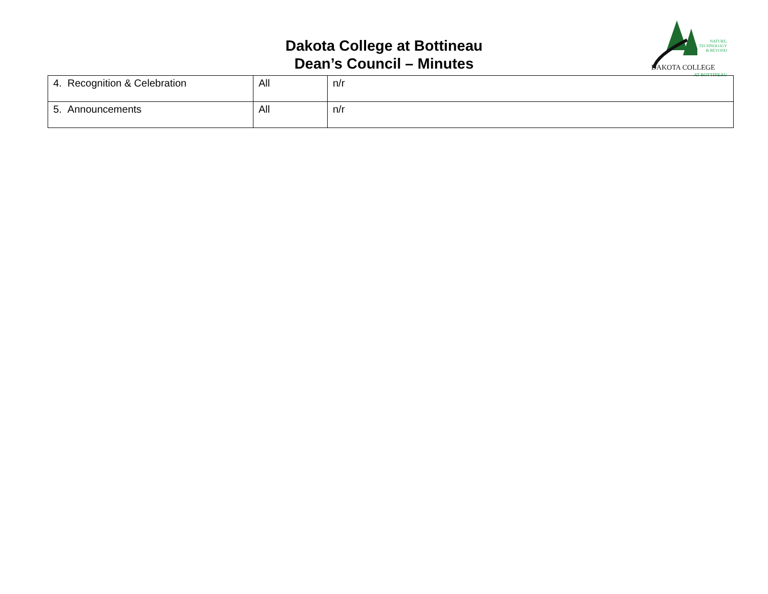Dakota College at Bottineau
Dean’s Council – Minutes
NATURE,
TECHNOLOGY
& BEYOND
DAKOTA COLLEGE
AT BOTTINEAU
| 4. Recognition & Celebration | All | n/r |
| 5. Announcements | All | n/r |